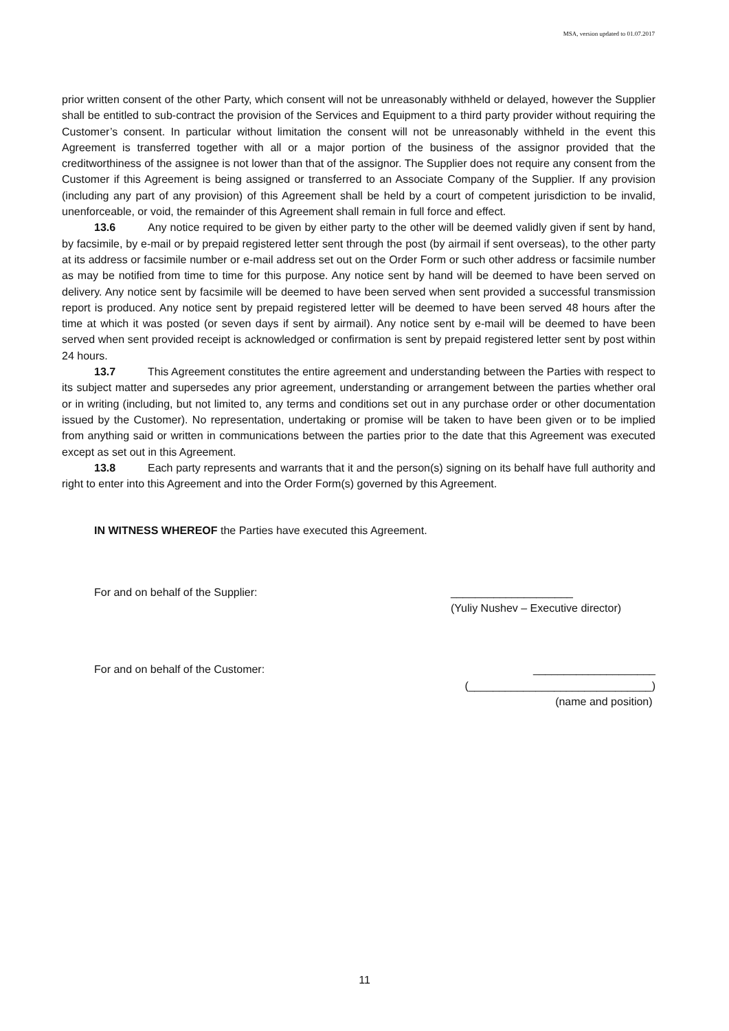MSA, version updated to 01.07.2017
prior written consent of the other Party, which consent will not be unreasonably withheld or delayed, however the Supplier shall be entitled to sub-contract the provision of the Services and Equipment to a third party provider without requiring the Customer’s consent. In particular without limitation the consent will not be unreasonably withheld in the event this Agreement is transferred together with all or a major portion of the business of the assignor provided that the creditworthiness of the assignee is not lower than that of the assignor. The Supplier does not require any consent from the Customer if this Agreement is being assigned or transferred to an Associate Company of the Supplier. If any provision (including any part of any provision) of this Agreement shall be held by a court of competent jurisdiction to be invalid, unenforceable, or void, the remainder of this Agreement shall remain in full force and effect.
13.6 Any notice required to be given by either party to the other will be deemed validly given if sent by hand, by facsimile, by e-mail or by prepaid registered letter sent through the post (by airmail if sent overseas), to the other party at its address or facsimile number or e-mail address set out on the Order Form or such other address or facsimile number as may be notified from time to time for this purpose. Any notice sent by hand will be deemed to have been served on delivery. Any notice sent by facsimile will be deemed to have been served when sent provided a successful transmission report is produced. Any notice sent by prepaid registered letter will be deemed to have been served 48 hours after the time at which it was posted (or seven days if sent by airmail). Any notice sent by e-mail will be deemed to have been served when sent provided receipt is acknowledged or confirmation is sent by prepaid registered letter sent by post within 24 hours.
13.7 This Agreement constitutes the entire agreement and understanding between the Parties with respect to its subject matter and supersedes any prior agreement, understanding or arrangement between the parties whether oral or in writing (including, but not limited to, any terms and conditions set out in any purchase order or other documentation issued by the Customer). No representation, undertaking or promise will be taken to have been given or to be implied from anything said or written in communications between the parties prior to the date that this Agreement was executed except as set out in this Agreement.
13.8 Each party represents and warrants that it and the person(s) signing on its behalf have full authority and right to enter into this Agreement and into the Order Form(s) governed by this Agreement.
IN WITNESS WHEREOF the Parties have executed this Agreement.
For and on behalf of the Supplier: ____________________
(Yuliy Nushev – Executive director)
For and on behalf of the Customer: ____________________
(______________________________)
(name and position)
11